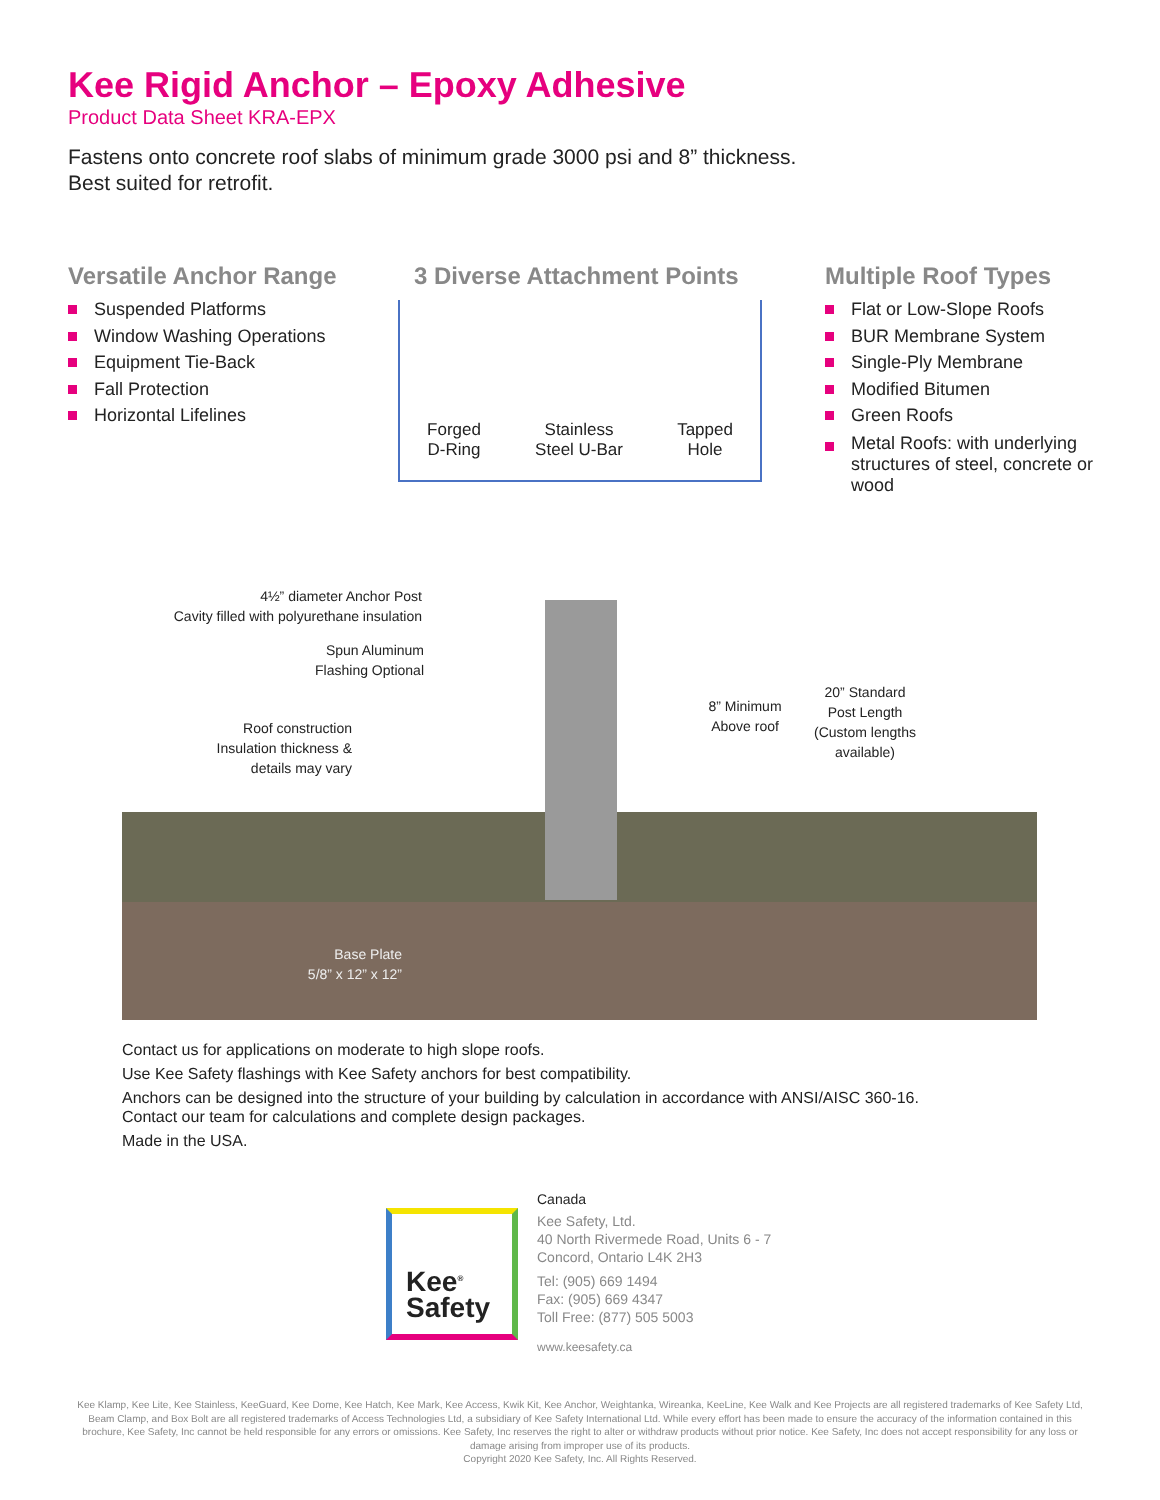Kee Rigid Anchor – Epoxy Adhesive
Product Data Sheet KRA-EPX
Fastens onto concrete roof slabs of minimum grade 3000 psi and 8” thickness.
Best suited for retrofit.
Versatile Anchor Range
Suspended Platforms
Window Washing Operations
Equipment Tie-Back
Fall Protection
Horizontal Lifelines
3 Diverse Attachment Points
Multiple Roof Types
Flat or Low-Slope Roofs
BUR Membrane System
Single-Ply Membrane
Modified Bitumen
Green Roofs
Metal Roofs: with underlying structures of steel, concrete or wood
Forged
D-Ring
Stainless
Steel U-Bar
Tapped
Hole
4½” diameter Anchor Post
Cavity filled with polyurethane insulation
Spun Aluminum
Flashing Optional
Roof construction
Insulation thickness &
details may vary
8” Minimum
Above roof
20” Standard
Post Length
(Custom lengths
available)
Base Plate
5/8” x 12” x 12”
Contact us for applications on moderate to high slope roofs.
Use Kee Safety flashings with Kee Safety anchors for best compatibility.
Anchors can be designed into the structure of your building by calculation in accordance with ANSI/AISC 360-16.
Contact our team for calculations and complete design packages.
Made in the USA.
Kee<sup>®</sup>
Safety
Canada
Kee Safety, Ltd.
40 North Rivermede Road, Units 6 - 7
Concord, Ontario L4K 2H3
Tel: (905) 669 1494
Fax: (905) 669 4347
Toll Free: (877) 505 5003
www.keesafety.ca
Kee Klamp, Kee Lite, Kee Stainless, KeeGuard, Kee Dome, Kee Hatch, Kee Mark, Kee Access, Kwik Kit, Kee Anchor, Weightanka, Wireanka, KeeLine, Kee Walk and Kee Projects are all registered trademarks of Kee Safety Ltd, Beam Clamp, and Box Bolt are all registered trademarks of Access Technologies Ltd, a subsidiary of Kee Safety International Ltd. While every effort has been made to ensure the accuracy of the information contained in this brochure, Kee Safety, Inc cannot be held responsible for any errors or omissions. Kee Safety, Inc reserves the right to alter or withdraw products without prior notice. Kee Safety, Inc does not accept responsibility for any loss or damage arising from improper use of its products.
Copyright 2020 Kee Safety, Inc. All Rights Reserved.